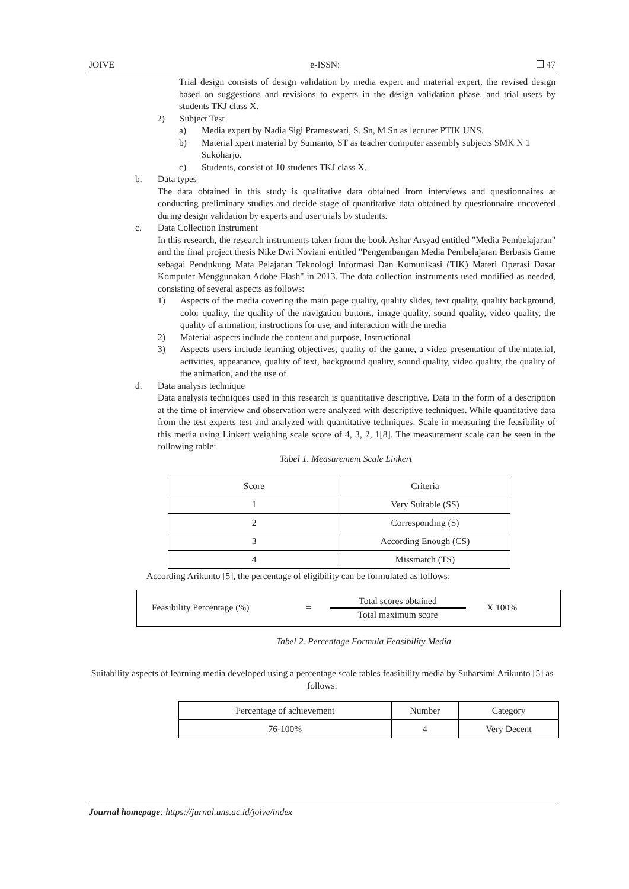JOIVE e-ISSN: ❒ 47
Trial design consists of design validation by media expert and material expert, the revised design based on suggestions and revisions to experts in the design validation phase, and trial users by students TKJ class X.
2) Subject Test
a) Media expert by Nadia Sigi Prameswari, S. Sn, M.Sn as lecturer PTIK UNS.
b) Material xpert material by Sumanto, ST as teacher computer assembly subjects SMK N 1 Sukoharjo.
c) Students, consist of 10 students TKJ class X.
b. Data types
The data obtained in this study is qualitative data obtained from interviews and questionnaires at conducting preliminary studies and decide stage of quantitative data obtained by questionnaire uncovered during design validation by experts and user trials by students.
c. Data Collection Instrument
In this research, the research instruments taken from the book Ashar Arsyad entitled "Media Pembelajaran" and the final project thesis Nike Dwi Noviani entitled "Pengembangan Media Pembelajaran Berbasis Game sebagai Pendukung Mata Pelajaran Teknologi Informasi Dan Komunikasi (TIK) Materi Operasi Dasar Komputer Menggunakan Adobe Flash" in 2013. The data collection instruments used modified as needed, consisting of several aspects as follows:
1) Aspects of the media covering the main page quality, quality slides, text quality, quality background, color quality, the quality of the navigation buttons, image quality, sound quality, video quality, the quality of animation, instructions for use, and interaction with the media
2) Material aspects include the content and purpose, Instructional
3) Aspects users include learning objectives, quality of the game, a video presentation of the material, activities, appearance, quality of text, background quality, sound quality, video quality, the quality of the animation, and the use of
d. Data analysis technique
Data analysis techniques used in this research is quantitative descriptive. Data in the form of a description at the time of interview and observation were analyzed with descriptive techniques. While quantitative data from the test experts test and analyzed with quantitative techniques. Scale in measuring the feasibility of this media using Linkert weighing scale score of 4, 3, 2, 1[8]. The measurement scale can be seen in the following table:
Tabel 1. Measurement Scale Linkert
| Score | Criteria |
| --- | --- |
| 1 | Very Suitable (SS) |
| 2 | Corresponding (S) |
| 3 | According Enough (CS) |
| 4 | Missmatch (TS) |
According Arikunto [5], the percentage of eligibility can be formulated as follows:
Feasibility Percentage (%) = Total scores obtained
Total maximum score X 100%
Tabel 2. Percentage Formula Feasibility Media
Suitability aspects of learning media developed using a percentage scale tables feasibility media by Suharsimi Arikunto [5] as follows:
| Percentage of achievement | Number | Category |
| --- | --- | --- |
| 76-100% | 4 | Very Decent |
Journal homepage: https://jurnal.uns.ac.id/joive/index